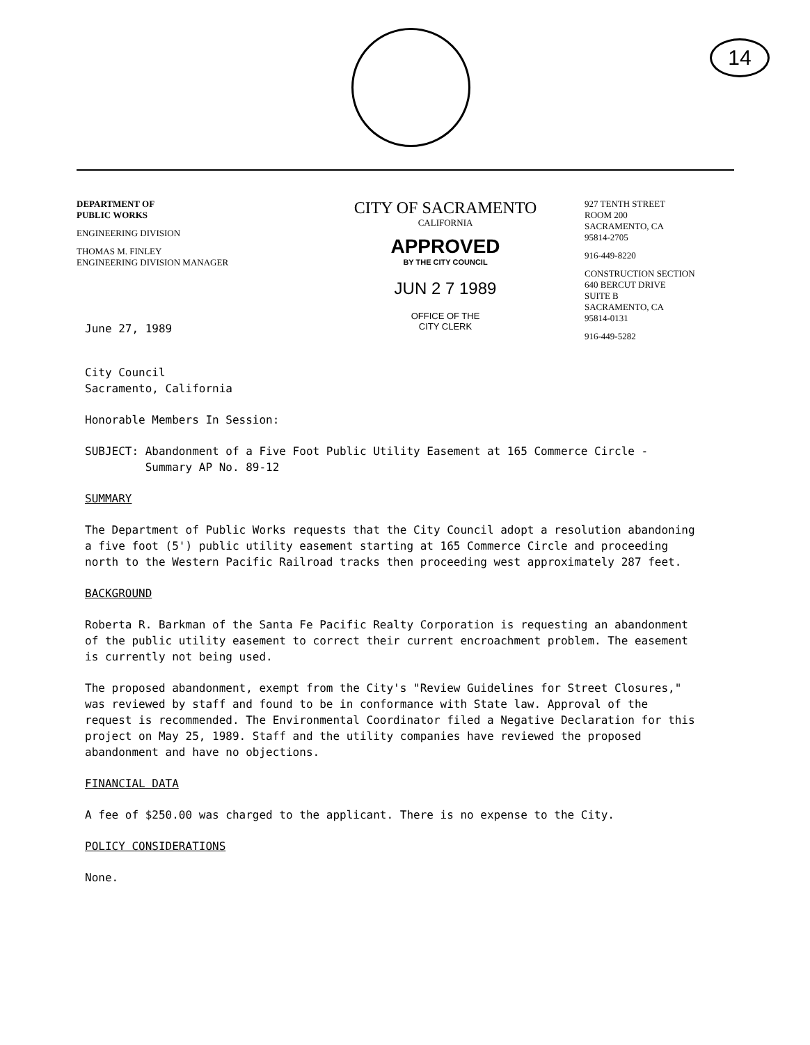14
DEPARTMENT OF
PUBLIC WORKS
ENGINEERING DIVISION
THOMAS M. FINLEY
ENGINEERING DIVISION MANAGER
CITY OF SACRAMENTO
CALIFORNIA
APPROVED
BY THE CITY COUNCIL
JUN 2 7 1989
OFFICE OF THE
CITY CLERK
927 TENTH STREET
ROOM 200
SACRAMENTO, CA
95814-2705
916-449-8220
CONSTRUCTION SECTION
640 BERCUT DRIVE
SUITE B
SACRAMENTO, CA
95814-0131
916-449-5282
June 27, 1989
City Council
Sacramento, California
Honorable Members In Session:
SUBJECT: Abandonment of a Five Foot Public Utility Easement at 165 Commerce Circle -
Summary AP No. 89-12
SUMMARY
The Department of Public Works requests that the City Council adopt a resolution abandoning a five foot (5') public utility easement starting at 165 Commerce Circle and proceeding north to the Western Pacific Railroad tracks then proceeding west approximately 287 feet.
BACKGROUND
Roberta R. Barkman of the Santa Fe Pacific Realty Corporation is requesting an abandonment of the public utility easement to correct their current encroachment problem. The easement is currently not being used.
The proposed abandonment, exempt from the City's "Review Guidelines for Street Closures," was reviewed by staff and found to be in conformance with State law. Approval of the request is recommended. The Environmental Coordinator filed a Negative Declaration for this project on May 25, 1989. Staff and the utility companies have reviewed the proposed abandonment and have no objections.
FINANCIAL DATA
A fee of $250.00 was charged to the applicant. There is no expense to the City.
POLICY CONSIDERATIONS
None.